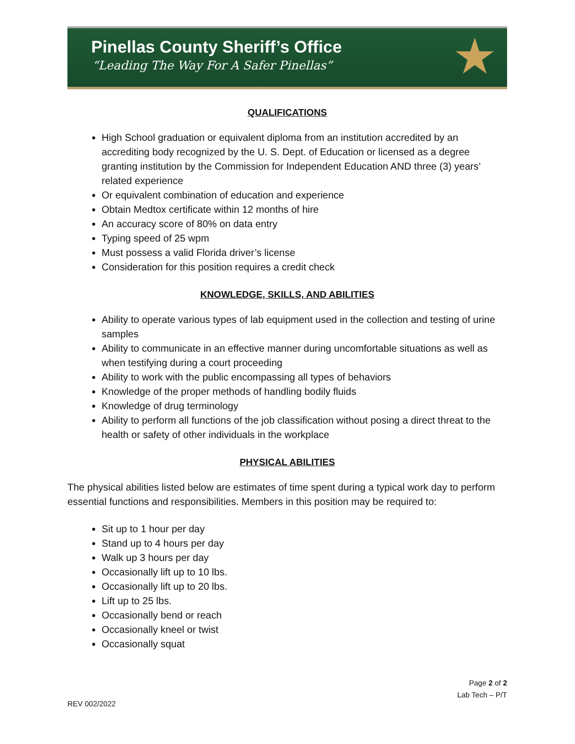Pinellas County Sheriff’s Office
“Leading The Way For A Safer Pinellas”
★
QUALIFICATIONS
High School graduation or equivalent diploma from an institution accredited by an accrediting body recognized by the U. S. Dept. of Education or licensed as a degree granting institution by the Commission for Independent Education AND three (3) years’ related experience
Or equivalent combination of education and experience
Obtain Medtox certificate within 12 months of hire
An accuracy score of 80% on data entry
Typing speed of 25 wpm
Must possess a valid Florida driver’s license
Consideration for this position requires a credit check
KNOWLEDGE, SKILLS, AND ABILITIES
Ability to operate various types of lab equipment used in the collection and testing of urine samples
Ability to communicate in an effective manner during uncomfortable situations as well as when testifying during a court proceeding
Ability to work with the public encompassing all types of behaviors
Knowledge of the proper methods of handling bodily fluids
Knowledge of drug terminology
Ability to perform all functions of the job classification without posing a direct threat to the health or safety of other individuals in the workplace
PHYSICAL ABILITIES
The physical abilities listed below are estimates of time spent during a typical work day to perform essential functions and responsibilities. Members in this position may be required to:
Sit up to 1 hour per day
Stand up to 4 hours per day
Walk up 3 hours per day
Occasionally lift up to 10 lbs.
Occasionally lift up to 20 lbs.
Lift up to 25 lbs.
Occasionally bend or reach
Occasionally kneel or twist
Occasionally squat
Page 2 of 2
Lab Tech – P/T
REV 002/2022